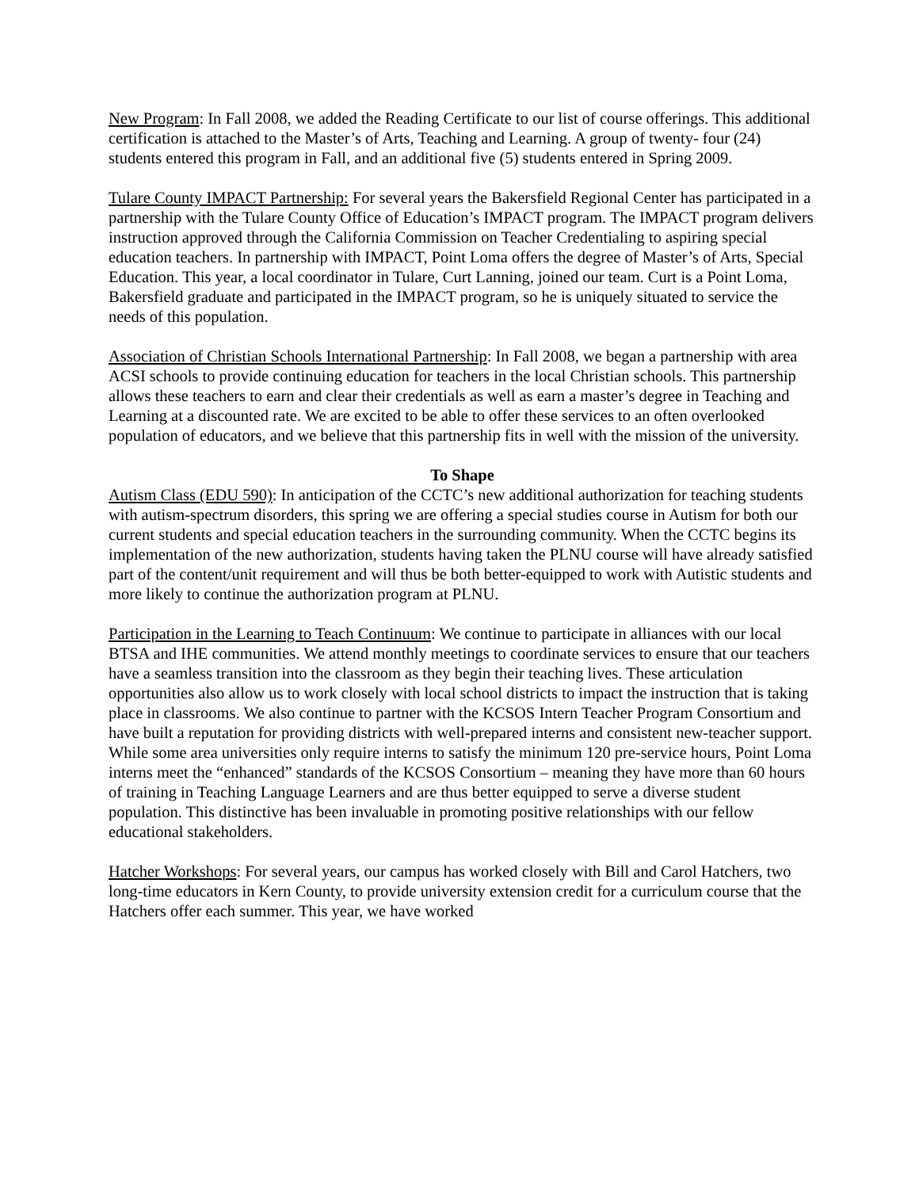New Program: In Fall 2008, we added the Reading Certificate to our list of course offerings. This additional certification is attached to the Master’s of Arts, Teaching and Learning. A group of twenty- four (24) students entered this program in Fall, and an additional five (5) students entered in Spring 2009.
Tulare County IMPACT Partnership: For several years the Bakersfield Regional Center has participated in a partnership with the Tulare County Office of Education’s IMPACT program. The IMPACT program delivers instruction approved through the California Commission on Teacher Credentialing to aspiring special education teachers. In partnership with IMPACT, Point Loma offers the degree of Master’s of Arts, Special Education. This year, a local coordinator in Tulare, Curt Lanning, joined our team. Curt is a Point Loma, Bakersfield graduate and participated in the IMPACT program, so he is uniquely situated to service the needs of this population.
Association of Christian Schools International Partnership: In Fall 2008, we began a partnership with area ACSI schools to provide continuing education for teachers in the local Christian schools. This partnership allows these teachers to earn and clear their credentials as well as earn a master’s degree in Teaching and Learning at a discounted rate. We are excited to be able to offer these services to an often overlooked population of educators, and we believe that this partnership fits in well with the mission of the university.
To Shape
Autism Class (EDU 590): In anticipation of the CCTC’s new additional authorization for teaching students with autism-spectrum disorders, this spring we are offering a special studies course in Autism for both our current students and special education teachers in the surrounding community. When the CCTC begins its implementation of the new authorization, students having taken the PLNU course will have already satisfied part of the content/unit requirement and will thus be both better-equipped to work with Autistic students and more likely to continue the authorization program at PLNU.
Participation in the Learning to Teach Continuum: We continue to participate in alliances with our local BTSA and IHE communities. We attend monthly meetings to coordinate services to ensure that our teachers have a seamless transition into the classroom as they begin their teaching lives. These articulation opportunities also allow us to work closely with local school districts to impact the instruction that is taking place in classrooms. We also continue to partner with the KCSOS Intern Teacher Program Consortium and have built a reputation for providing districts with well-prepared interns and consistent new-teacher support. While some area universities only require interns to satisfy the minimum 120 pre-service hours, Point Loma interns meet the “enhanced” standards of the KCSOS Consortium – meaning they have more than 60 hours of training in Teaching Language Learners and are thus better equipped to serve a diverse student population. This distinctive has been invaluable in promoting positive relationships with our fellow educational stakeholders.
Hatcher Workshops: For several years, our campus has worked closely with Bill and Carol Hatchers, two long-time educators in Kern County, to provide university extension credit for a curriculum course that the Hatchers offer each summer. This year, we have worked